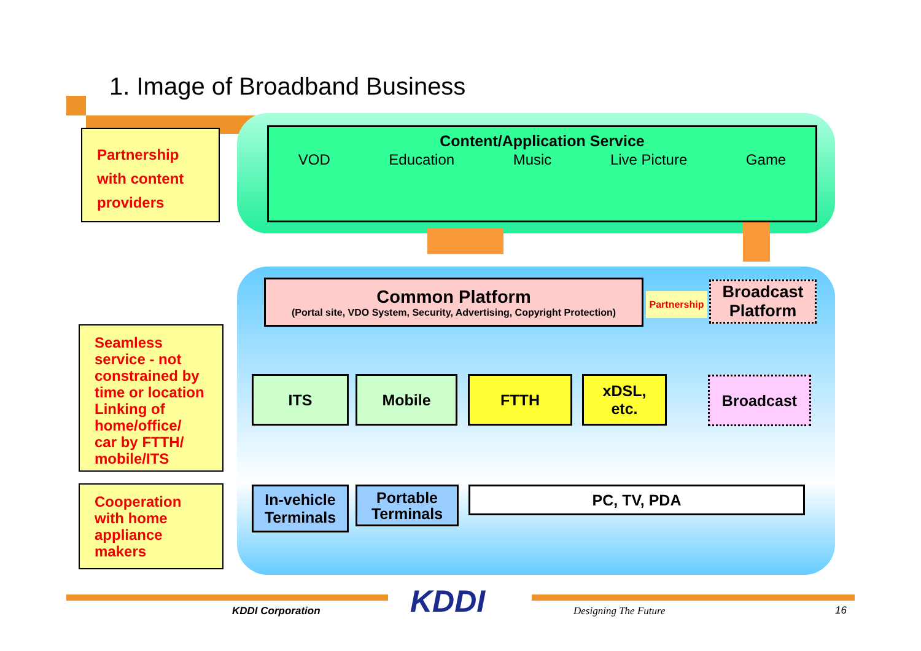1. Image of Broadband Business
Partnership
with content
providers
Seamless service - not constrained by time or location Linking of home/office/ car by FTTH/ mobile/ITS
Cooperation with home appliance makers
Content/Application Service
VOD Education Music Live Picture Game
Common Platform
(Portal site, VDO System, Security, Advertising, Copyright Protection)
Partnership
Broadcast
Platform
ITS Mobile FTTH
xDSL,
etc.
Broadcast
In-vehicle Terminals
Portable Terminals
PC, TV, PDA
KDDI Corporation KDDI Designing The Future 16